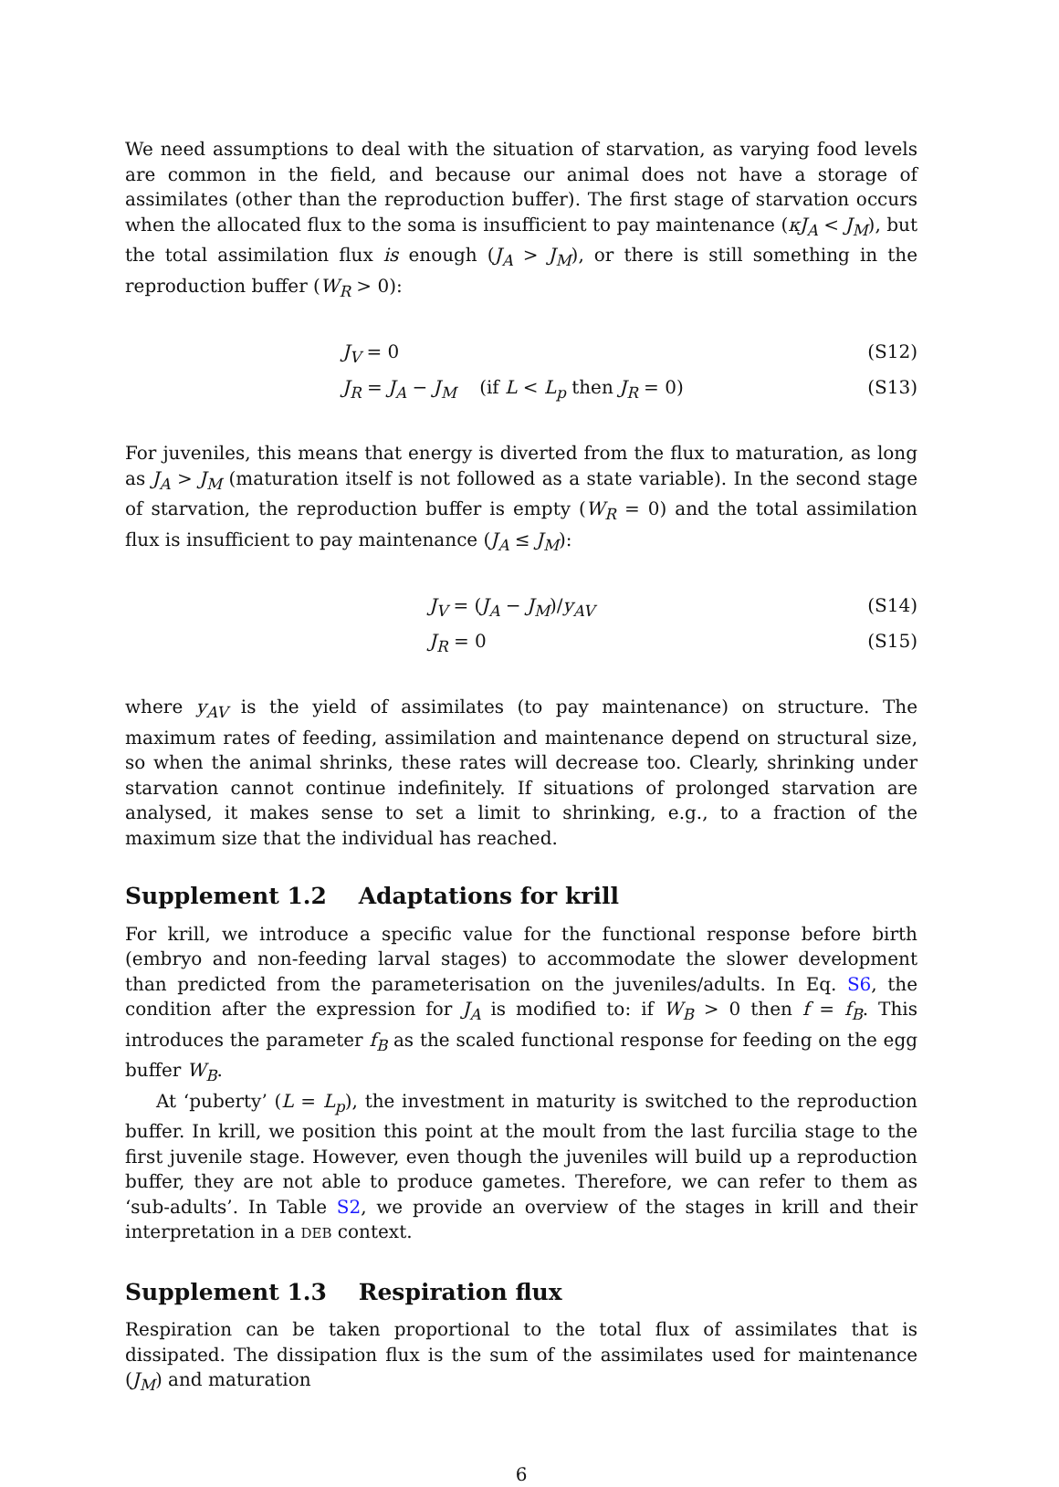We need assumptions to deal with the situation of starvation, as varying food levels are common in the field, and because our animal does not have a storage of assimilates (other than the reproduction buffer). The first stage of starvation occurs when the allocated flux to the soma is insufficient to pay maintenance (κJ<sub>A</sub> < J<sub>M</sub>), but the total assimilation flux is enough (J<sub>A</sub> > J<sub>M</sub>), or there is still something in the reproduction buffer (W<sub>R</sub> > 0):
J<sub>V</sub> = 0 (S12)
J<sub>R</sub> = J<sub>A</sub> − J<sub>M</sub> (if L < L<sub>p</sub> then J<sub>R</sub> = 0) (S13)
For juveniles, this means that energy is diverted from the flux to maturation, as long as J<sub>A</sub> > J<sub>M</sub> (maturation itself is not followed as a state variable). In the second stage of starvation, the reproduction buffer is empty (W<sub>R</sub> = 0) and the total assimilation flux is insufficient to pay maintenance (J<sub>A</sub> ≤ J<sub>M</sub>):
J<sub>V</sub> = (J<sub>A</sub> − J<sub>M</sub>)/y<sub>AV</sub> (S14)
J<sub>R</sub> = 0 (S15)
where y<sub>AV</sub> is the yield of assimilates (to pay maintenance) on structure. The maximum rates of feeding, assimilation and maintenance depend on structural size, so when the animal shrinks, these rates will decrease too. Clearly, shrinking under starvation cannot continue indefinitely. If situations of prolonged starvation are analysed, it makes sense to set a limit to shrinking, e.g., to a fraction of the maximum size that the individual has reached.
Supplement 1.2 Adaptations for krill
For krill, we introduce a specific value for the functional response before birth (embryo and non-feeding larval stages) to accommodate the slower development than predicted from the parameterisation on the juveniles/adults. In Eq. S6, the condition after the expression for J<sub>A</sub> is modified to: if W<sub>B</sub> > 0 then f = f<sub>B</sub>. This introduces the parameter f<sub>B</sub> as the scaled functional response for feeding on the egg buffer W<sub>B</sub>.
At ‘puberty’ (L = L<sub>p</sub>), the investment in maturity is switched to the reproduction buffer. In krill, we position this point at the moult from the last furcilia stage to the first juvenile stage. However, even though the juveniles will build up a reproduction buffer, they are not able to produce gametes. Therefore, we can refer to them as ‘sub-adults’. In Table S2, we provide an overview of the stages in krill and their interpretation in a DEB context.
Supplement 1.3 Respiration flux
Respiration can be taken proportional to the total flux of assimilates that is dissipated. The dissipation flux is the sum of the assimilates used for maintenance (J<sub>M</sub>) and maturation
6